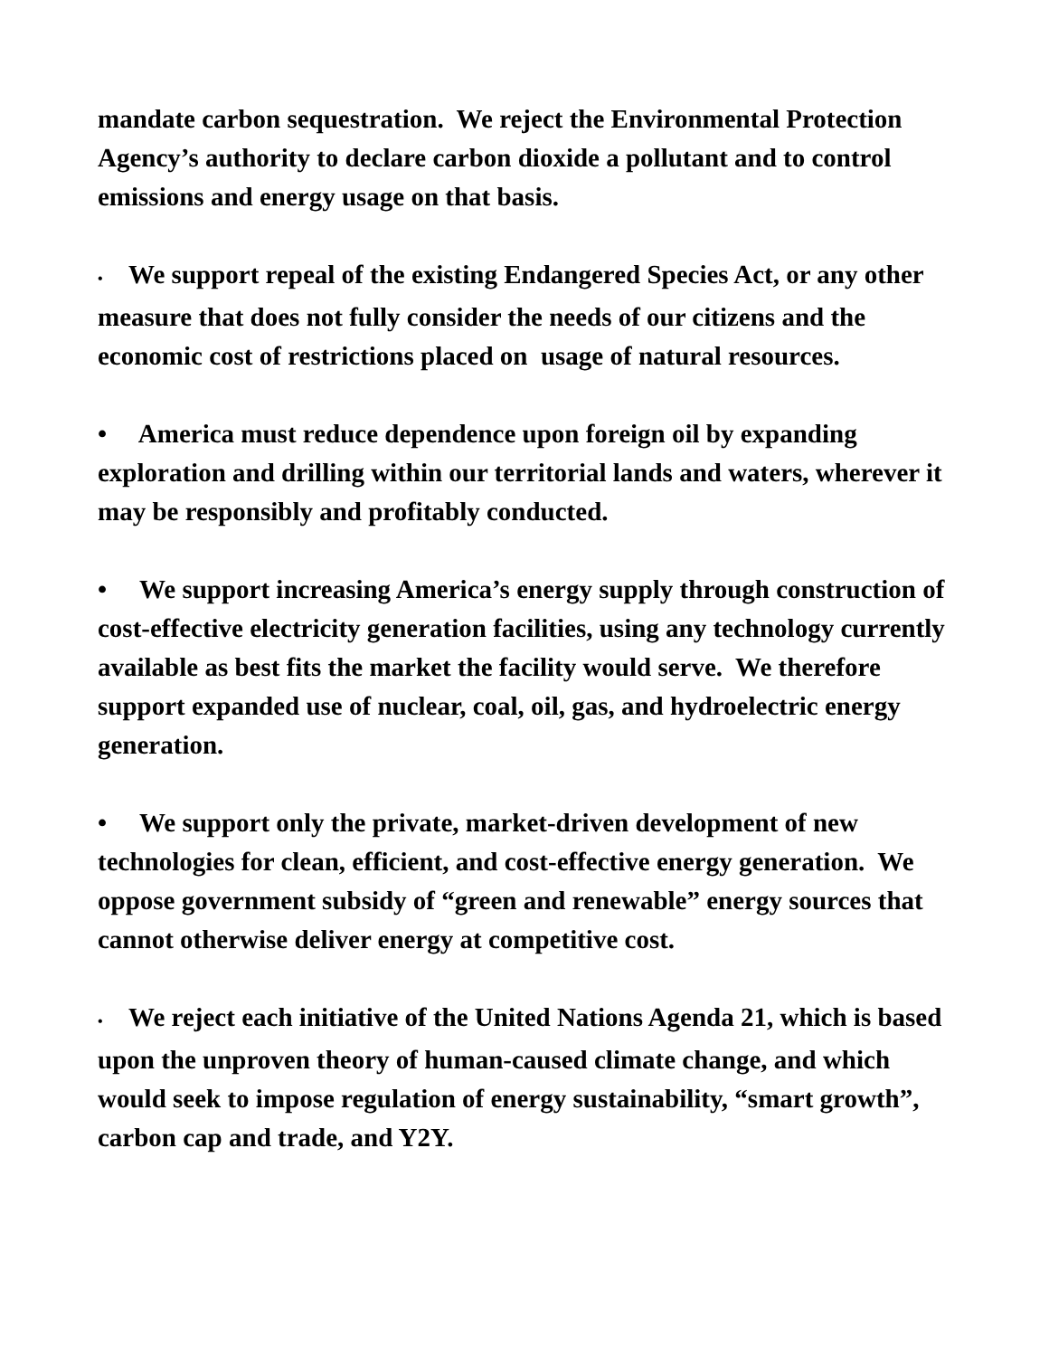mandate carbon sequestration. We reject the Environmental Protection Agency’s authority to declare carbon dioxide a pollutant and to control emissions and energy usage on that basis.
• We support repeal of the existing Endangered Species Act, or any other measure that does not fully consider the needs of our citizens and the economic cost of restrictions placed on usage of natural resources.
• America must reduce dependence upon foreign oil by expanding exploration and drilling within our territorial lands and waters, wherever it may be responsibly and profitably conducted.
• We support increasing America’s energy supply through construction of cost-effective electricity generation facilities, using any technology currently available as best fits the market the facility would serve. We therefore support expanded use of nuclear, coal, oil, gas, and hydroelectric energy generation.
• We support only the private, market-driven development of new technologies for clean, efficient, and cost-effective energy generation. We oppose government subsidy of “green and renewable” energy sources that cannot otherwise deliver energy at competitive cost.
• We reject each initiative of the United Nations Agenda 21, which is based upon the unproven theory of human-caused climate change, and which would seek to impose regulation of energy sustainability, “smart growth”, carbon cap and trade, and Y2Y.